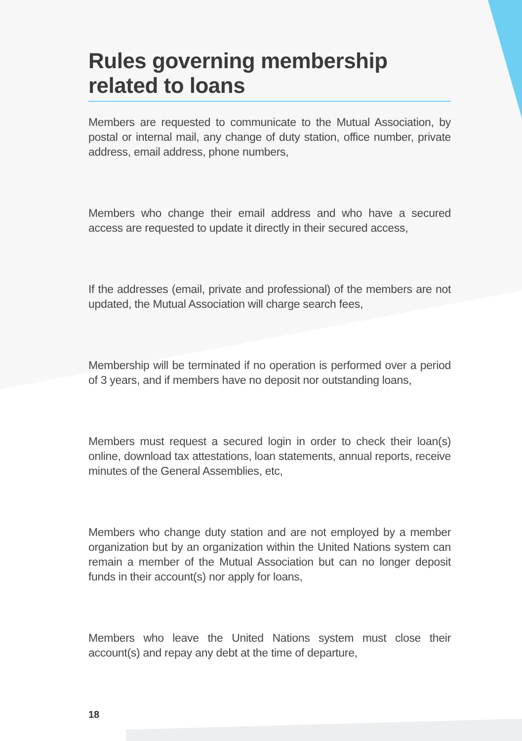Rules governing membership related to loans
Members are requested to communicate to the Mutual Association, by postal or internal mail, any change of duty station, office number, private address, email address, phone numbers,
Members who change their email address and who have a secured access are requested to update it directly in their secured access,
If the addresses (email, private and professional) of the members are not updated, the Mutual Association will charge search fees,
Membership will be terminated if no operation is performed over a period of 3 years, and if members have no deposit nor outstanding loans,
Members must request a secured login in order to check their loan(s) online, download tax attestations, loan statements, annual reports, receive minutes of the General Assemblies, etc,
Members who change duty station and are not employed by a member organization but by an organization within the United Nations system can remain a member of the Mutual Association but can no longer deposit funds in their account(s) nor apply for loans,
Members who leave the United Nations system must close their account(s) and repay any debt at the time of departure,
18